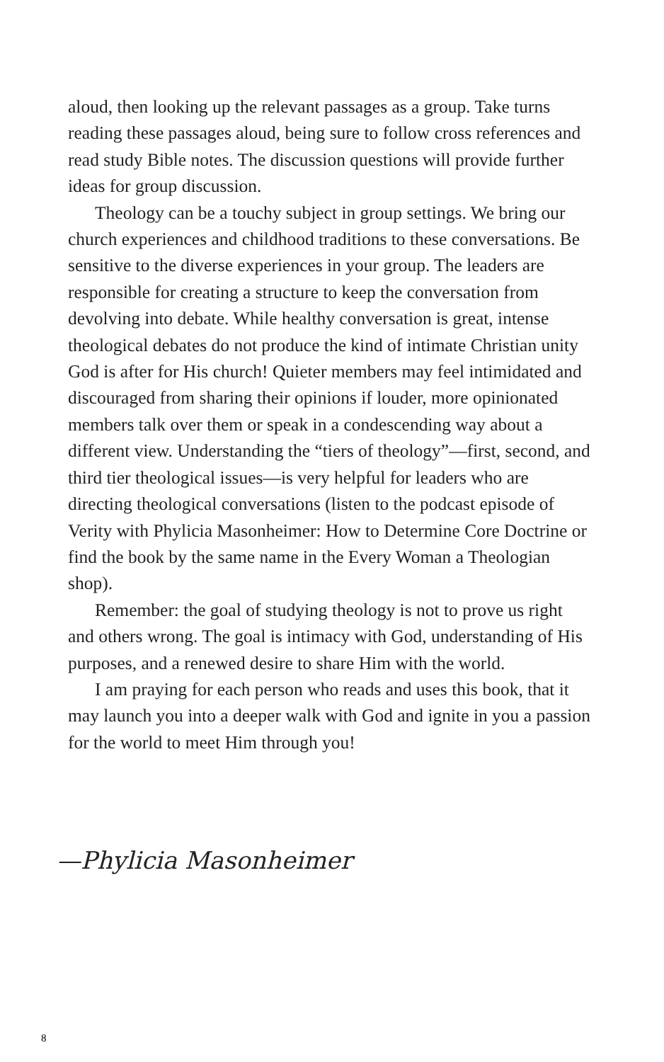aloud, then looking up the relevant passages as a group. Take turns reading these passages aloud, being sure to follow cross references and read study Bible notes. The discussion questions will provide further ideas for group discussion.
Theology can be a touchy subject in group settings. We bring our church experiences and childhood traditions to these conversations. Be sensitive to the diverse experiences in your group. The leaders are responsible for creating a structure to keep the conversation from devolving into debate. While healthy conversation is great, intense theological debates do not produce the kind of intimate Christian unity God is after for His church! Quieter members may feel intimidated and discouraged from sharing their opinions if louder, more opinionated members talk over them or speak in a condescending way about a different view. Understanding the “tiers of theology”—first, second, and third tier theological issues—is very helpful for leaders who are directing theological conversations (listen to the podcast episode of Verity with Phylicia Masonheimer: How to Determine Core Doctrine or find the book by the same name in the Every Woman a Theologian shop).
Remember: the goal of studying theology is not to prove us right and others wrong. The goal is intimacy with God, understanding of His purposes, and a renewed desire to share Him with the world.
I am praying for each person who reads and uses this book, that it may launch you into a deeper walk with God and ignite in you a passion for the world to meet Him through you!
—Phylicia Masonheimer
8